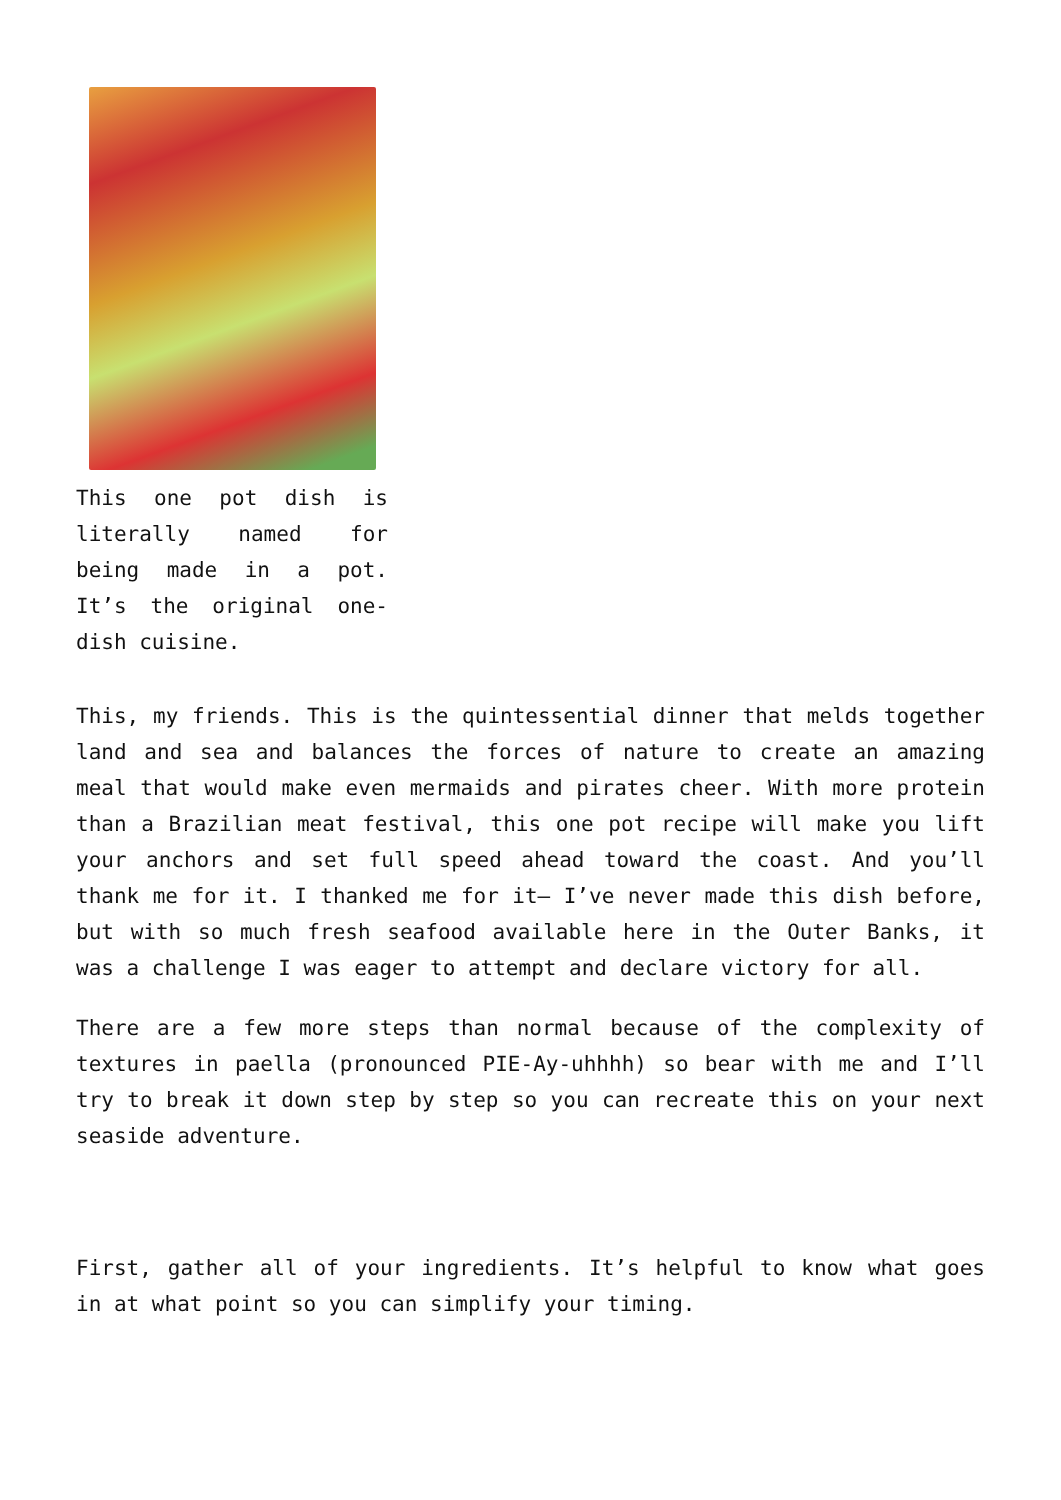This one pot dish is literally named for being made in a pot. It’s the original one-dish cuisine.
This, my friends. This is the quintessential dinner that melds together land and sea and balances the forces of nature to create an amazing meal that would make even mermaids and pirates cheer. With more protein than a Brazilian meat festival, this one pot recipe will make you lift your anchors and set full speed ahead toward the coast. And you’ll thank me for it. I thanked me for it– I’ve never made this dish before, but with so much fresh seafood available here in the Outer Banks, it was a challenge I was eager to attempt and declare victory for all.
There are a few more steps than normal because of the complexity of textures in paella (pronounced PIE-Ay-uhhhh) so bear with me and I’ll try to break it down step by step so you can recreate this on your next seaside adventure.
First, gather all of your ingredients. It’s helpful to know what goes in at what point so you can simplify your timing.